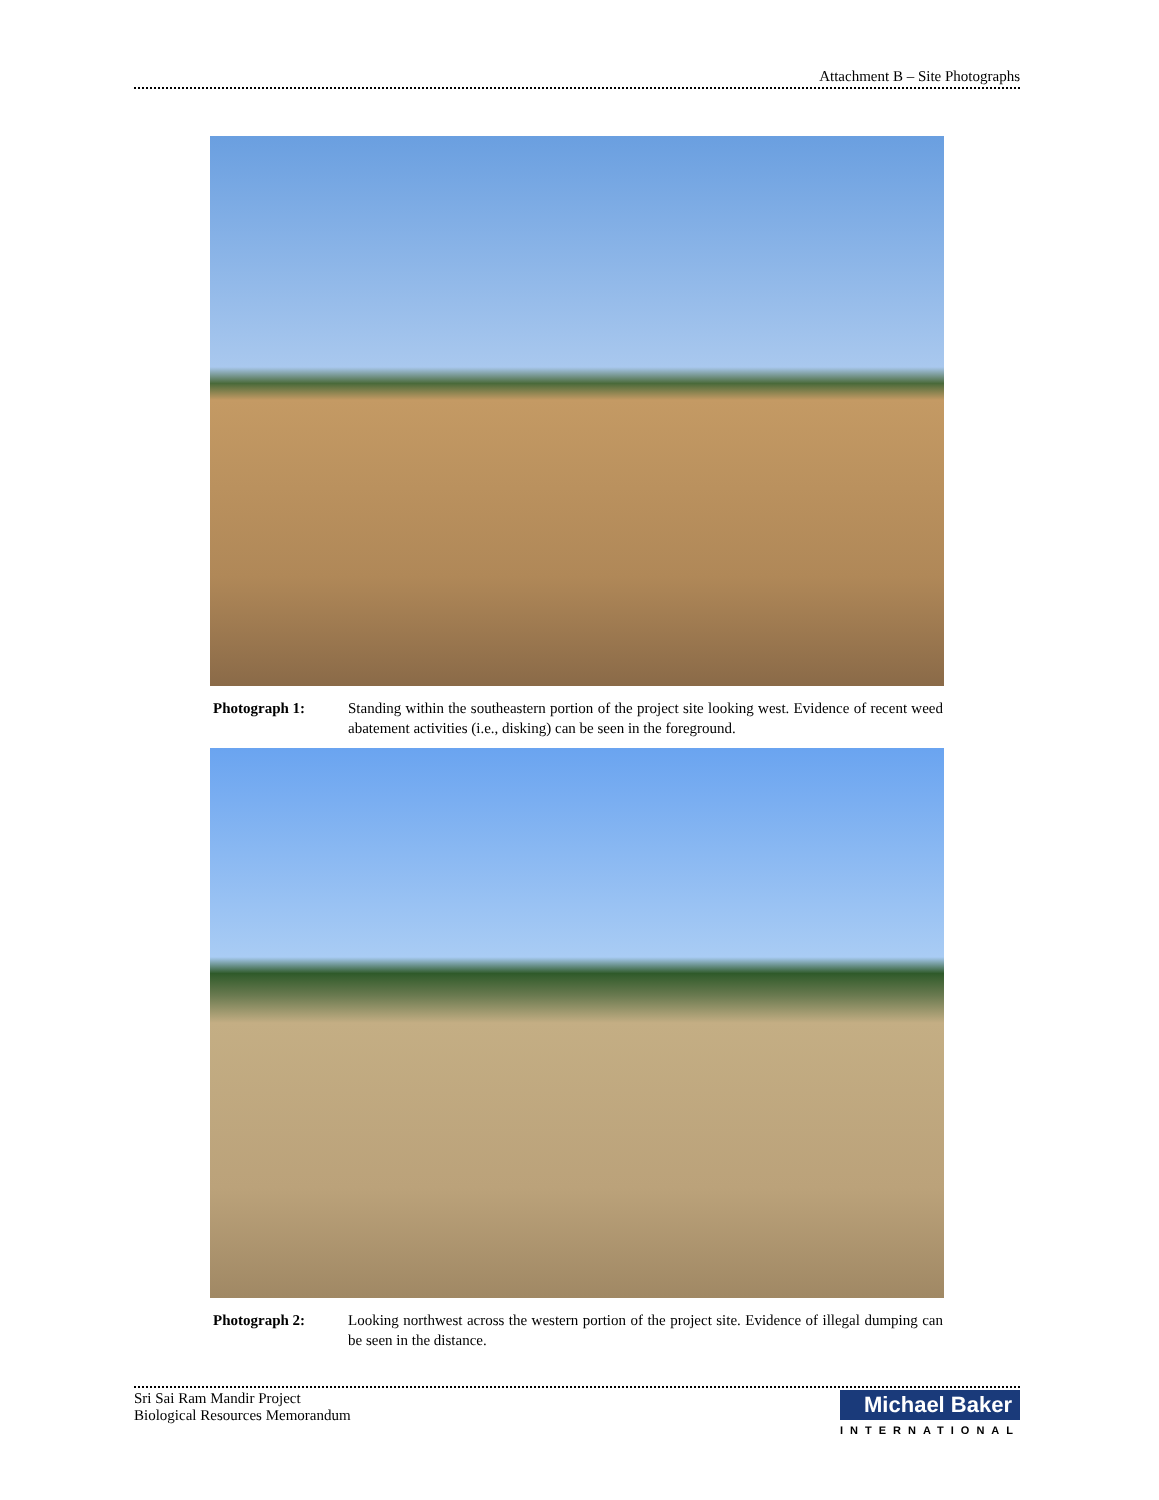Attachment B – Site Photographs
Photograph 1: Standing within the southeastern portion of the project site looking west. Evidence of recent weed abatement activities (i.e., disking) can be seen in the foreground.
Photograph 2: Looking northwest across the western portion of the project site. Evidence of illegal dumping can be seen in the distance.
Sri Sai Ram Mandir Project
Biological Resources Memorandum
Michael Baker
INTERNATIONAL